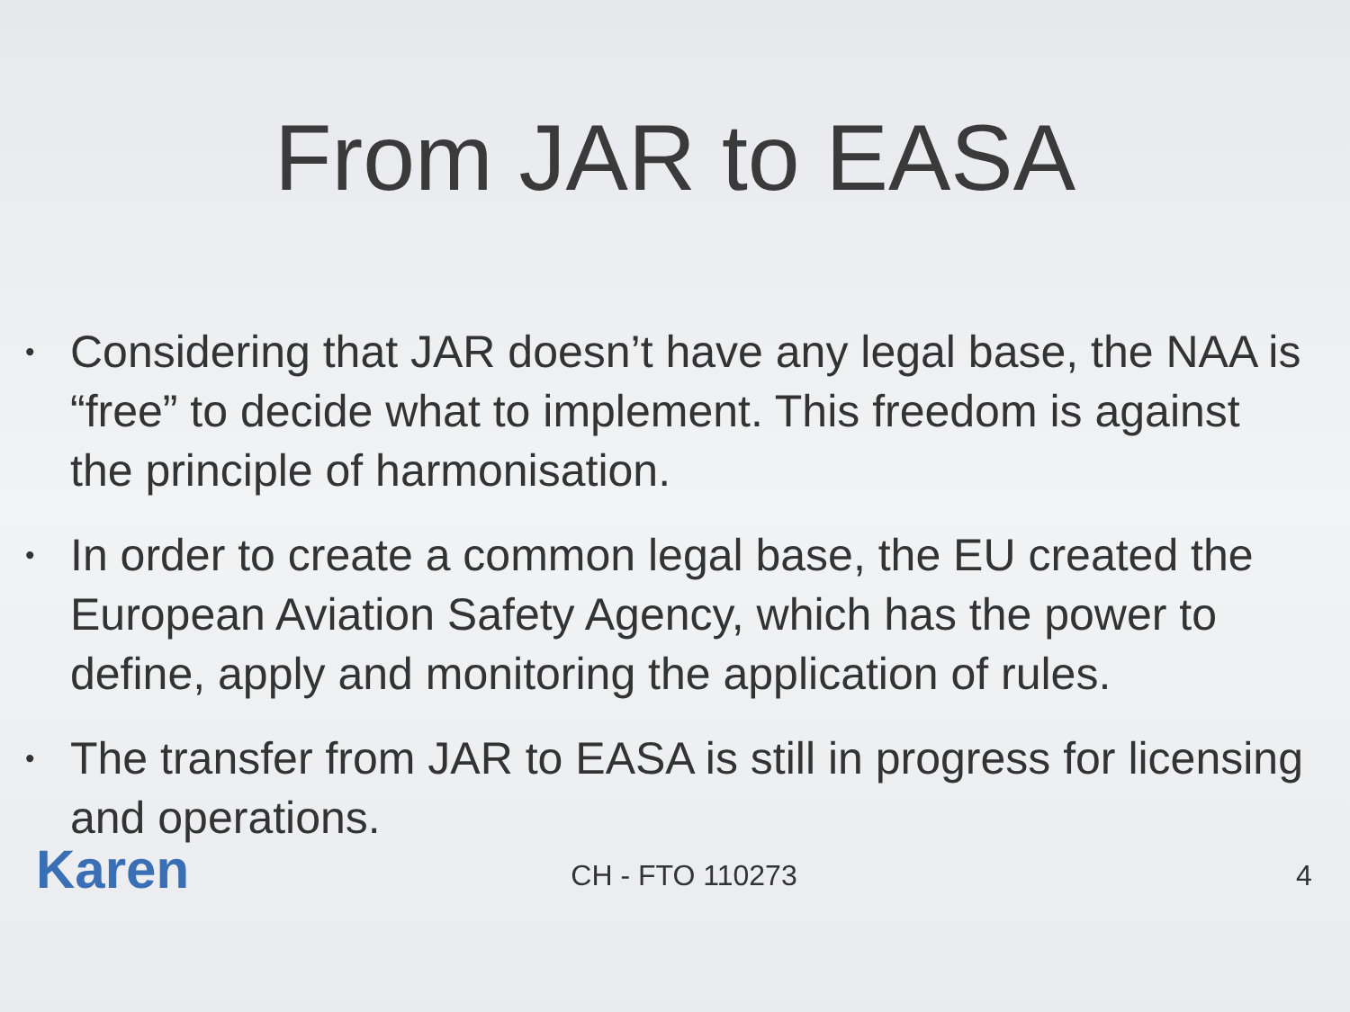From JAR to EASA
• Considering that JAR doesn’t have any legal base, the NAA is “free” to decide what to implement. This freedom is against the principle of harmonisation.
• In order to create a common legal base, the EU created the European Aviation Safety Agency, which has the power to define, apply and monitoring the application of rules.
• The transfer from JAR to EASA is still in progress for licensing and operations.
Karen
CH - FTO 110273
4